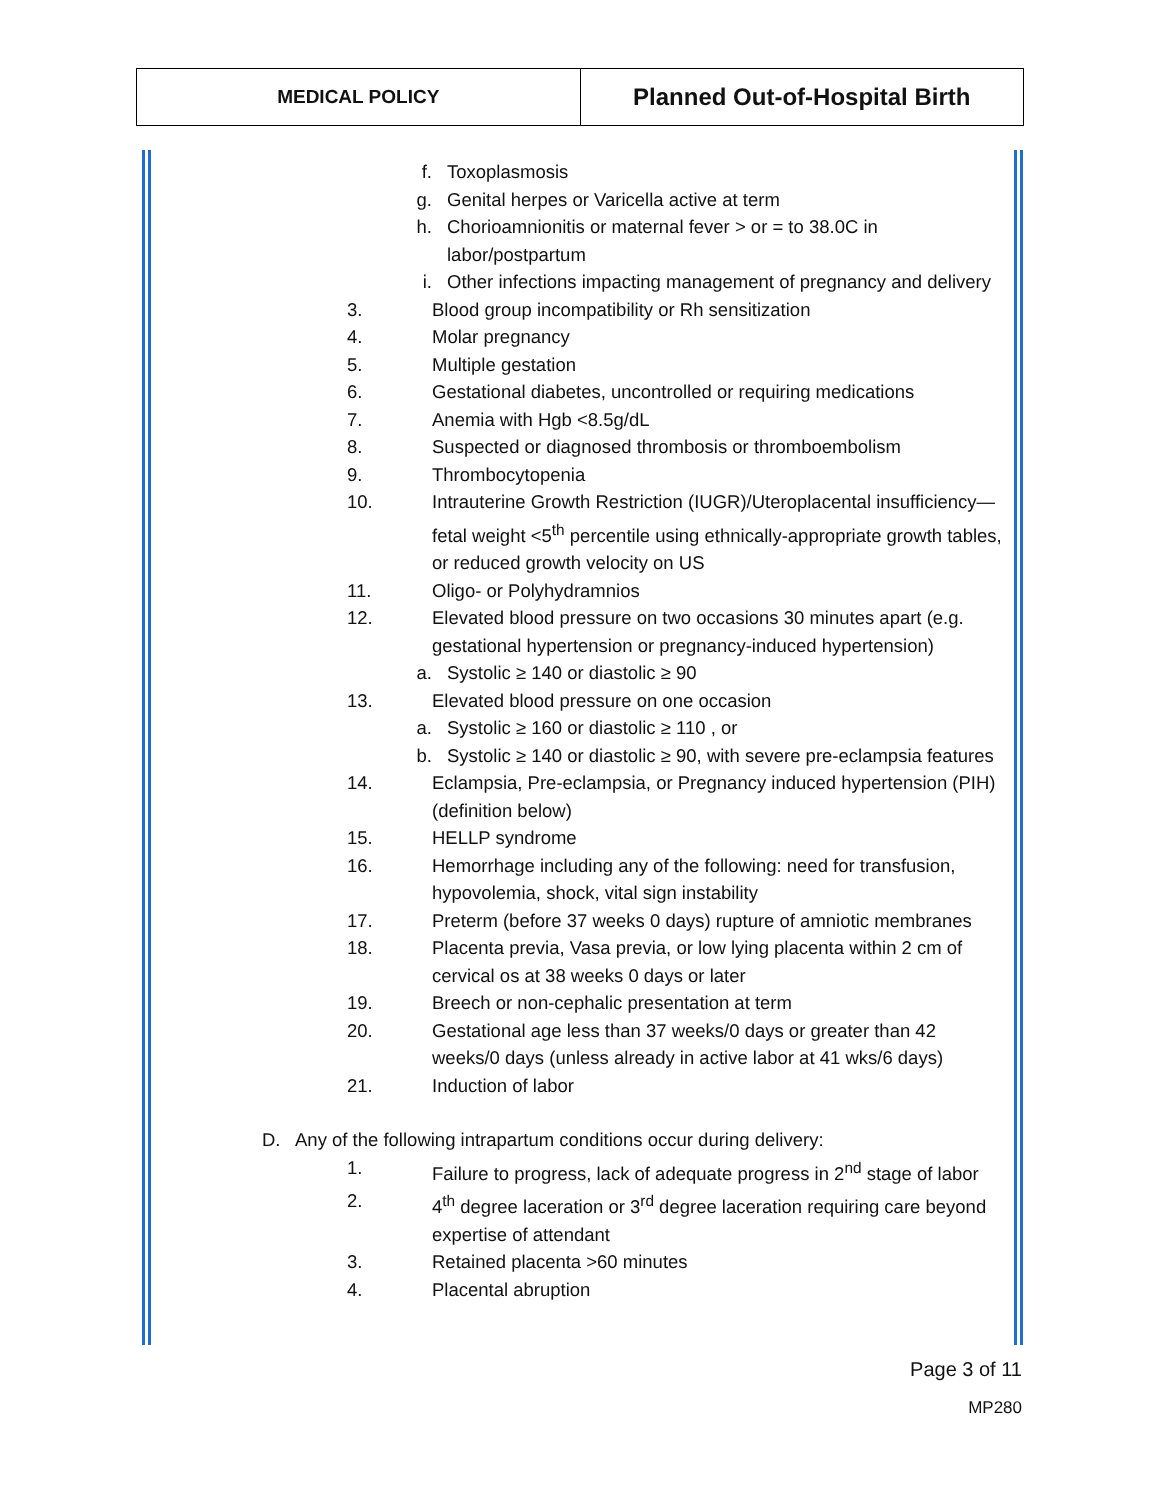MEDICAL POLICY
Planned Out-of-Hospital Birth
f. Toxoplasmosis
g. Genital herpes or Varicella active at term
h. Chorioamnionitis or maternal fever > or = to 38.0C in labor/postpartum
i. Other infections impacting management of pregnancy and delivery
3. Blood group incompatibility or Rh sensitization
4. Molar pregnancy
5. Multiple gestation
6. Gestational diabetes, uncontrolled or requiring medications
7. Anemia with Hgb <8.5g/dL
8. Suspected or diagnosed thrombosis or thromboembolism
9. Thrombocytopenia
10. Intrauterine Growth Restriction (IUGR)/Uteroplacental insufficiency—fetal weight <5<sup>th</sup> percentile using ethnically-appropriate growth tables, or reduced growth velocity on US
11. Oligo- or Polyhydramnios
12. Elevated blood pressure on two occasions 30 minutes apart (e.g. gestational hypertension or pregnancy-induced hypertension)
a. Systolic ≥ 140 or diastolic ≥ 90
13. Elevated blood pressure on one occasion
a. Systolic ≥ 160 or diastolic ≥ 110 , or
b. Systolic ≥ 140 or diastolic ≥ 90, with severe pre-eclampsia features
14. Eclampsia, Pre-eclampsia, or Pregnancy induced hypertension (PIH) (definition below)
15. HELLP syndrome
16. Hemorrhage including any of the following: need for transfusion, hypovolemia, shock, vital sign instability
17. Preterm (before 37 weeks 0 days) rupture of amniotic membranes
18. Placenta previa, Vasa previa, or low lying placenta within 2 cm of cervical os at 38 weeks 0 days or later
19. Breech or non-cephalic presentation at term
20. Gestational age less than 37 weeks/0 days or greater than 42 weeks/0 days (unless already in active labor at 41 wks/6 days)
21. Induction of labor
D. Any of the following intrapartum conditions occur during delivery:
1. Failure to progress, lack of adequate progress in 2<sup>nd</sup> stage of labor
2. 4<sup>th</sup> degree laceration or 3<sup>rd</sup> degree laceration requiring care beyond expertise of attendant
3. Retained placenta >60 minutes
4. Placental abruption
Page 3 of 11
MP280